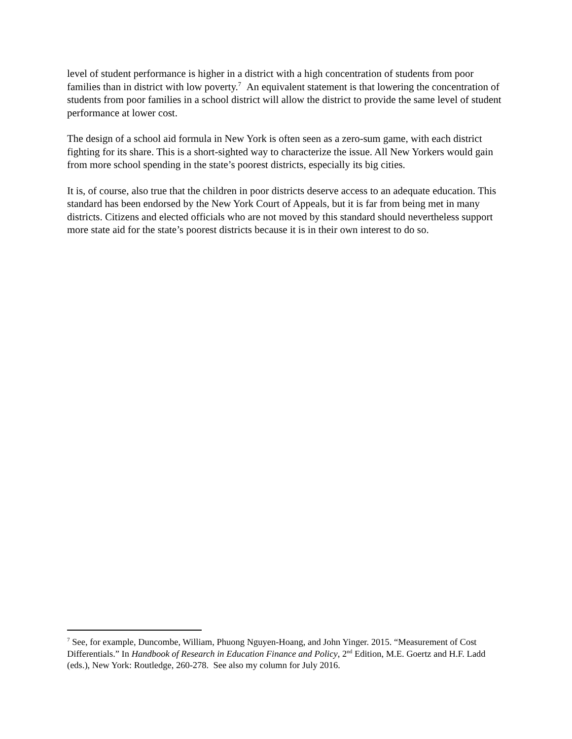level of student performance is higher in a district with a high concentration of students from poor families than in district with low poverty.<sup>7</sup> An equivalent statement is that lowering the concentration of students from poor families in a school district will allow the district to provide the same level of student performance at lower cost.
The design of a school aid formula in New York is often seen as a zero-sum game, with each district fighting for its share. This is a short-sighted way to characterize the issue. All New Yorkers would gain from more school spending in the state’s poorest districts, especially its big cities.
It is, of course, also true that the children in poor districts deserve access to an adequate education. This standard has been endorsed by the New York Court of Appeals, but it is far from being met in many districts. Citizens and elected officials who are not moved by this standard should nevertheless support more state aid for the state’s poorest districts because it is in their own interest to do so.
<sup>7</sup> See, for example, Duncombe, William, Phuong Nguyen-Hoang, and John Yinger. 2015. “Measurement of Cost Differentials.” In Handbook of Research in Education Finance and Policy, 2<sup>nd</sup> Edition, M.E. Goertz and H.F. Ladd (eds.), New York: Routledge, 260-278. See also my column for July 2016.